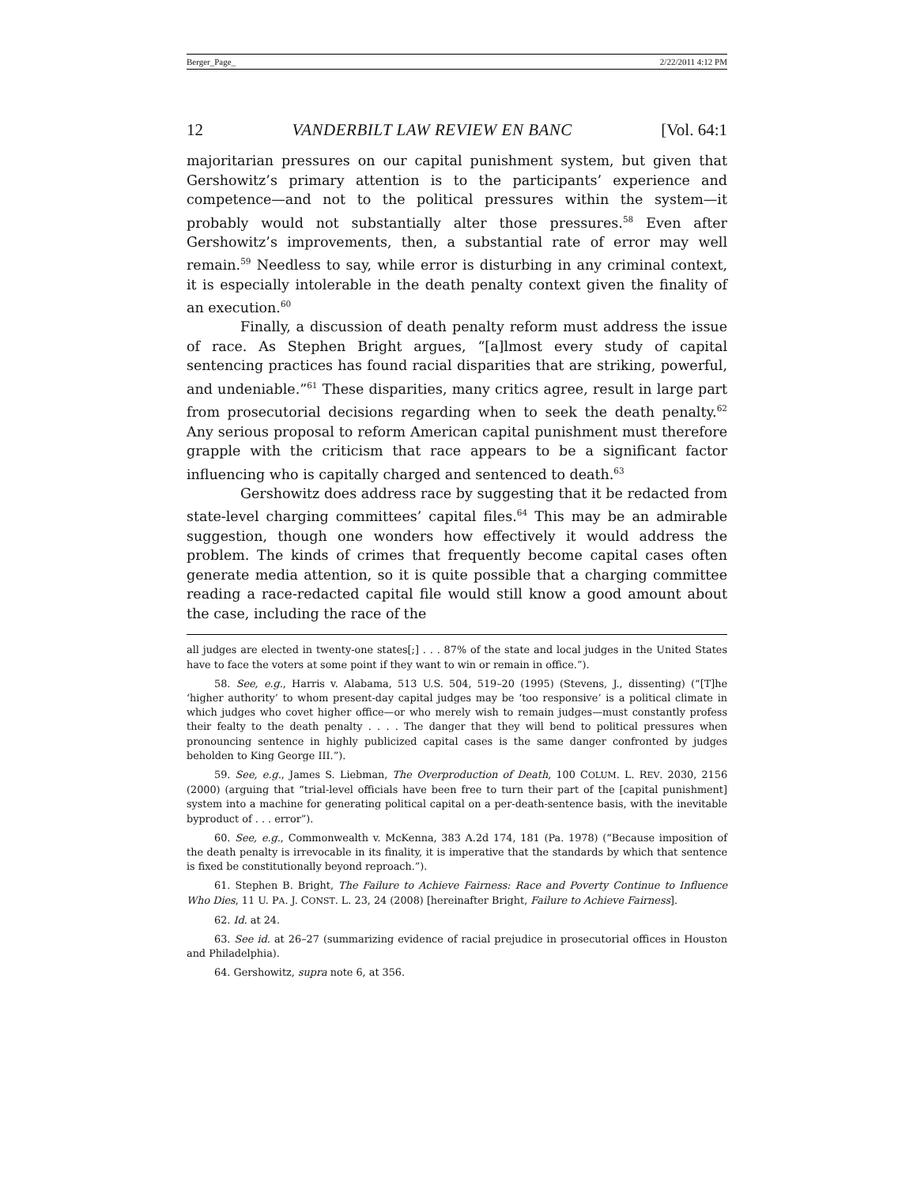Berger_Page_ 2/22/2011 4:12 PM
12 VANDERBILT LAW REVIEW EN BANC [Vol. 64:1
majoritarian pressures on our capital punishment system, but given that Gershowitz’s primary attention is to the participants’ experience and competence—and not to the political pressures within the system—it probably would not substantially alter those pressures.<sup>58</sup> Even after Gershowitz’s improvements, then, a substantial rate of error may well remain.<sup>59</sup> Needless to say, while error is disturbing in any criminal context, it is especially intolerable in the death penalty context given the finality of an execution.<sup>60</sup>
Finally, a discussion of death penalty reform must address the issue of race. As Stephen Bright argues, “[a]lmost every study of capital sentencing practices has found racial disparities that are striking, powerful, and undeniable.”<sup>61</sup> These disparities, many critics agree, result in large part from prosecutorial decisions regarding when to seek the death penalty.<sup>62</sup> Any serious proposal to reform American capital punishment must therefore grapple with the criticism that race appears to be a significant factor influencing who is capitally charged and sentenced to death.<sup>63</sup>
Gershowitz does address race by suggesting that it be redacted from state-level charging committees’ capital files.<sup>64</sup> This may be an admirable suggestion, though one wonders how effectively it would address the problem. The kinds of crimes that frequently become capital cases often generate media attention, so it is quite possible that a charging committee reading a race-redacted capital file would still know a good amount about the case, including the race of the
all judges are elected in twenty-one states[;] . . . 87% of the state and local judges in the United States have to face the voters at some point if they want to win or remain in office.”).
58. See, e.g., Harris v. Alabama, 513 U.S. 504, 519–20 (1995) (Stevens, J., dissenting) (“[T]he ‘higher authority’ to whom present-day capital judges may be ‘too responsive’ is a political climate in which judges who covet higher office—or who merely wish to remain judges—must constantly profess their fealty to the death penalty . . . . The danger that they will bend to political pressures when pronouncing sentence in highly publicized capital cases is the same danger confronted by judges beholden to King George III.”).
59. See, e.g., James S. Liebman, The Overproduction of Death, 100 COLUM. L. REV. 2030, 2156 (2000) (arguing that “trial-level officials have been free to turn their part of the [capital punishment] system into a machine for generating political capital on a per-death-sentence basis, with the inevitable byproduct of . . . error”).
60. See, e.g., Commonwealth v. McKenna, 383 A.2d 174, 181 (Pa. 1978) (“Because imposition of the death penalty is irrevocable in its finality, it is imperative that the standards by which that sentence is fixed be constitutionally beyond reproach.”).
61. Stephen B. Bright, The Failure to Achieve Fairness: Race and Poverty Continue to Influence Who Dies, 11 U. PA. J. CONST. L. 23, 24 (2008) [hereinafter Bright, Failure to Achieve Fairness].
62. Id. at 24.
63. See id. at 26–27 (summarizing evidence of racial prejudice in prosecutorial offices in Houston and Philadelphia).
64. Gershowitz, supra note 6, at 356.